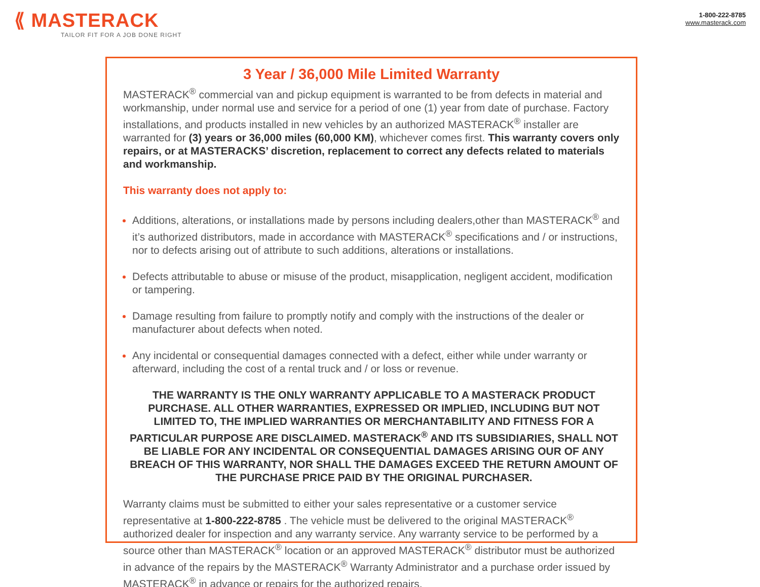⟪ MASTERACK
TAILOR FIT FOR A JOB DONE RIGHT
1-800-222-8785
www.masterack.com
3 Year / 36,000 Mile Limited Warranty
MASTERACK<sup>®</sup> commercial van and pickup equipment is warranted to be from defects in material and workmanship, under normal use and service for a period of one (1) year from date of purchase. Factory installations, and products installed in new vehicles by an authorized MASTERACK<sup>®</sup> installer are warranted for (3) years or 36,000 miles (60,000 KM), whichever comes first. This warranty covers only repairs, or at MASTERACKS’ discretion, replacement to correct any defects related to materials and workmanship.
This warranty does not apply to:
Additions, alterations, or installations made by persons including dealers,other than MASTERACK<sup>®</sup> and it’s authorized distributors, made in accordance with MASTERACK<sup>®</sup> specifications and / or instructions, nor to defects arising out of attribute to such additions, alterations or installations.
Defects attributable to abuse or misuse of the product, misapplication, negligent accident, modification or tampering.
Damage resulting from failure to promptly notify and comply with the instructions of the dealer or manufacturer about defects when noted.
Any incidental or consequential damages connected with a defect, either while under warranty or afterward, including the cost of a rental truck and / or loss or revenue.
THE WARRANTY IS THE ONLY WARRANTY APPLICABLE TO A MASTERACK PRODUCT PURCHASE. ALL OTHER WARRANTIES, EXPRESSED OR IMPLIED, INCLUDING BUT NOT LIMITED TO, THE IMPLIED WARRANTIES OR MERCHANTABILITY AND FITNESS FOR A PARTICULAR PURPOSE ARE DISCLAIMED. MASTERACK<sup>®</sup> AND ITS SUBSIDIARIES, SHALL NOT BE LIABLE FOR ANY INCIDENTAL OR CONSEQUENTIAL DAMAGES ARISING OUR OF ANY BREACH OF THIS WARRANTY, NOR SHALL THE DAMAGES EXCEED THE RETURN AMOUNT OF THE PURCHASE PRICE PAID BY THE ORIGINAL PURCHASER.
Warranty claims must be submitted to either your sales representative or a customer service representative at 1-800-222-8785 . The vehicle must be delivered to the original MASTERACK<sup>®</sup> authorized dealer for inspection and any warranty service. Any warranty service to be performed by a source other than MASTERACK<sup>®</sup> location or an approved MASTERACK<sup>®</sup> distributor must be authorized in advance of the repairs by the MASTERACK<sup>®</sup> Warranty Administrator and a purchase order issued by MASTERACK<sup>®</sup> in advance or repairs for the authorized repairs.